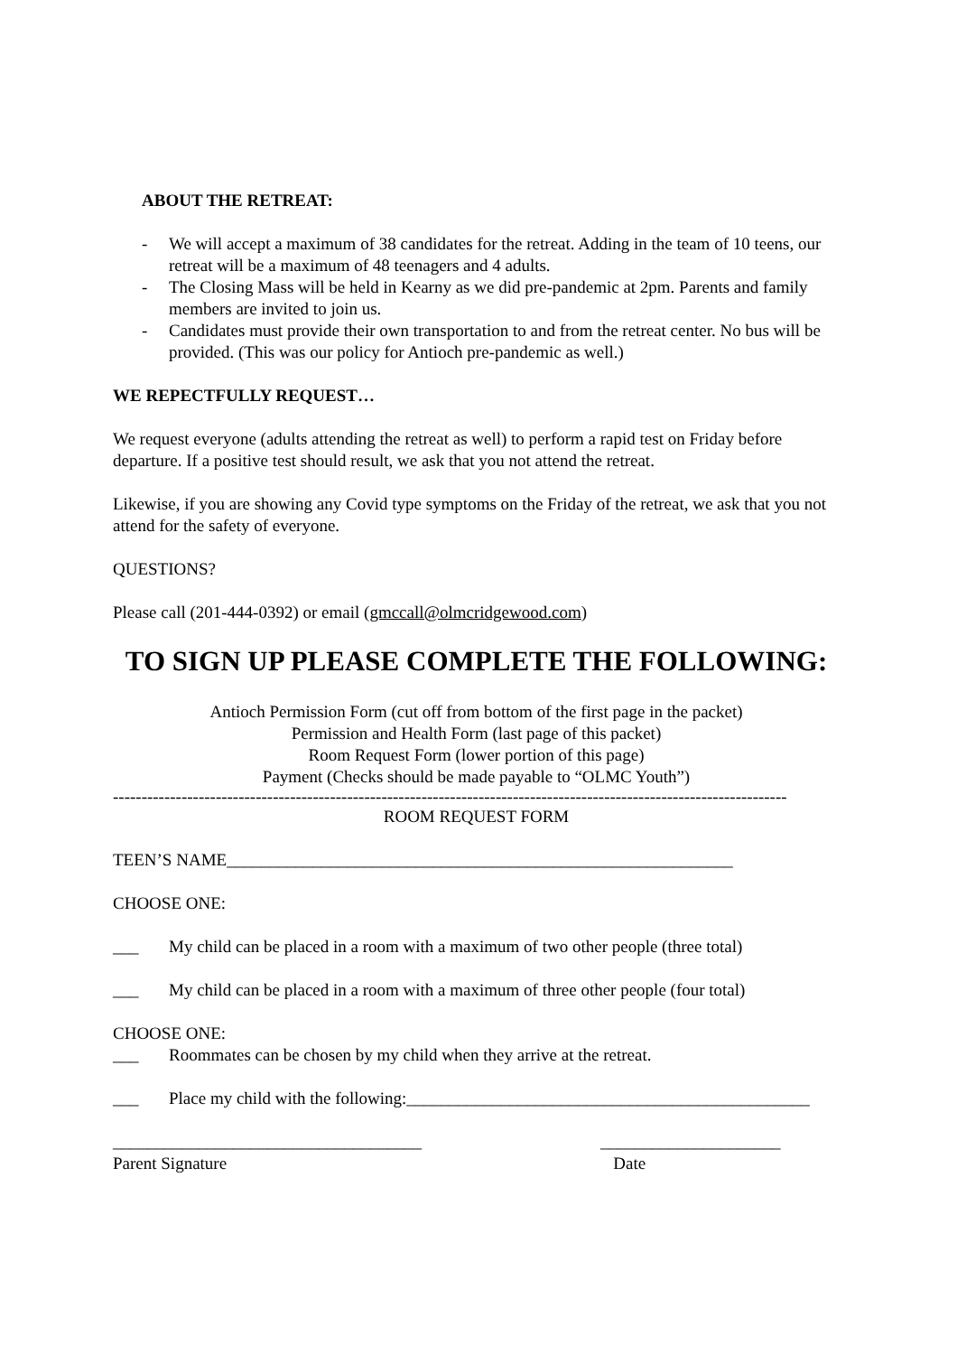ABOUT THE RETREAT:
- We will accept a maximum of 38 candidates for the retreat. Adding in the team of 10 teens, our retreat will be a maximum of 48 teenagers and 4 adults.
- The Closing Mass will be held in Kearny as we did pre-pandemic at 2pm. Parents and family members are invited to join us.
- Candidates must provide their own transportation to and from the retreat center. No bus will be provided. (This was our policy for Antioch pre-pandemic as well.)
WE REPECTFULLY REQUEST…
We request everyone (adults attending the retreat as well) to perform a rapid test on Friday before departure. If a positive test should result, we ask that you not attend the retreat.
Likewise, if you are showing any Covid type symptoms on the Friday of the retreat, we ask that you not attend for the safety of everyone.
QUESTIONS?
Please call (201-444-0392) or email (gmccall@olmcridgewood.com)
TO SIGN UP PLEASE COMPLETE THE FOLLOWING:
Antioch Permission Form (cut off from bottom of the first page in the packet)
Permission and Health Form (last page of this packet)
Room Request Form (lower portion of this page)
Payment (Checks should be made payable to “OLMC Youth”)
----------------------------------------------------------------------------------------------------------------------
ROOM REQUEST FORM
TEEN’S NAME___________________________________________________________
CHOOSE ONE:
___ My child can be placed in a room with a maximum of two other people (three total)
___ My child can be placed in a room with a maximum of three other people (four total)
CHOOSE ONE:
___ Roommates can be chosen by my child when they arrive at the retreat.
___ Place my child with the following:_______________________________________________
____________________________________
Parent Signature
_____________________
Date